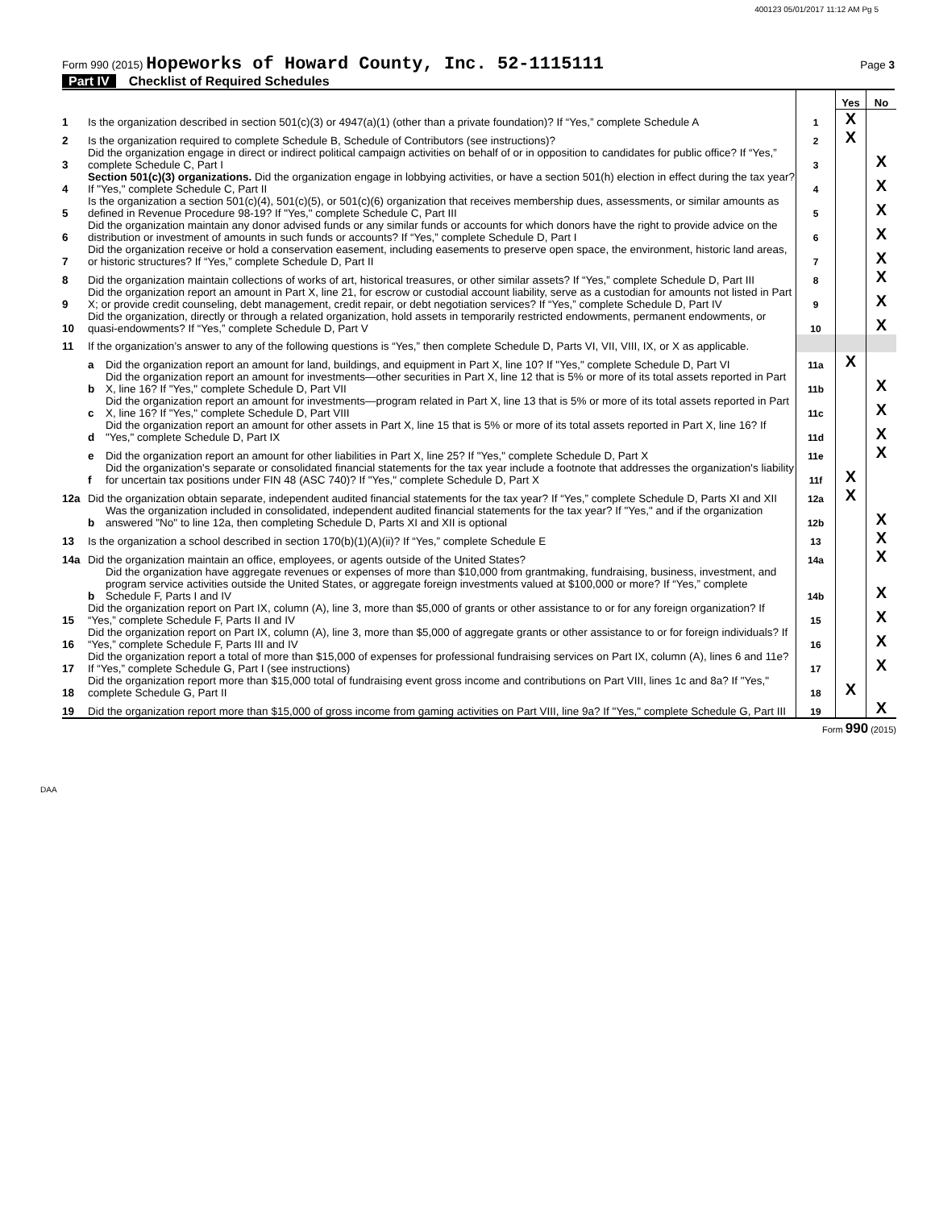400123 05/01/2017 11:12 AM Pg 5
Form 990 (2015) Hopeworks of Howard County, Inc. 52-1115111
Page 3
Part IV Checklist of Required Schedules
| | | | | Yes | No |
| 1 | Is the organization described in section 501(c)(3) or 4947(a)(1) (other than a private foundation)? If “Yes,” complete Schedule A | | 1 | X | |
| 2 | Is the organization required to complete Schedule B, Schedule of Contributors (see instructions)? | | 2 | X | |
| 3 | Did the organization engage in direct or indirect political campaign activities on behalf of or in opposition to candidates for public office? If “Yes,” complete Schedule C, Part I | | 3 | | X |
| 4 | Section 501(c)(3) organizations. Did the organization engage in lobbying activities, or have a section 501(h) election in effect during the tax year? If "Yes," complete Schedule C, Part II | | 4 | | X |
| 5 | Is the organization a section 501(c)(4), 501(c)(5), or 501(c)(6) organization that receives membership dues, assessments, or similar amounts as defined in Revenue Procedure 98-19? If "Yes," complete Schedule C, Part III | | 5 | | X |
| 6 | Did the organization maintain any donor advised funds or any similar funds or accounts for which donors have the right to provide advice on the distribution or investment of amounts in such funds or accounts? If “Yes,” complete Schedule D, Part I | | 6 | | X |
| 7 | Did the organization receive or hold a conservation easement, including easements to preserve open space, the environment, historic land areas, or historic structures? If “Yes,” complete Schedule D, Part II | | 7 | | X |
| 8 | Did the organization maintain collections of works of art, historical treasures, or other similar assets? If “Yes,” complete Schedule D, Part III | | 8 | | X |
| 9 | Did the organization report an amount in Part X, line 21, for escrow or custodial account liability, serve as a custodian for amounts not listed in Part X; or provide credit counseling, debt management, credit repair, or debt negotiation services? If “Yes,” complete Schedule D, Part IV | | 9 | | X |
| 10 | Did the organization, directly or through a related organization, hold assets in temporarily restricted endowments, permanent endowments, or quasi-endowments? If “Yes,” complete Schedule D, Part V | | 10 | | X |
| 11 | If the organization’s answer to any of the following questions is “Yes,” then complete Schedule D, Parts VI, VII, VIII, IX, or X as applicable. | | | | |
| | a | Did the organization report an amount for land, buildings, and equipment in Part X, line 10? If "Yes," complete Schedule D, Part VI | 11a | X | |
| | b | Did the organization report an amount for investments—other securities in Part X, line 12 that is 5% or more of its total assets reported in Part X, line 16? If "Yes," complete Schedule D, Part VII | 11b | | X |
| | c | Did the organization report an amount for investments—program related in Part X, line 13 that is 5% or more of its total assets reported in Part X, line 16? If "Yes," complete Schedule D, Part VIII | 11c | | X |
| | d | Did the organization report an amount for other assets in Part X, line 15 that is 5% or more of its total assets reported in Part X, line 16? If "Yes," complete Schedule D, Part IX | 11d | | X |
| | e | Did the organization report an amount for other liabilities in Part X, line 25? If "Yes," complete Schedule D, Part X | 11e | | X |
| | f | Did the organization's separate or consolidated financial statements for the tax year include a footnote that addresses the organization's liability for uncertain tax positions under FIN 48 (ASC 740)? If "Yes," complete Schedule D, Part X | 11f | X | |
| 12a | Did the organization obtain separate, independent audited financial statements for the tax year? If “Yes,” complete Schedule D, Parts XI and XII | | 12a | X | |
| | b | Was the organization included in consolidated, independent audited financial statements for the tax year? If "Yes," and if the organization answered "No" to line 12a, then completing Schedule D, Parts XI and XII is optional | 12b | | X |
| 13 | Is the organization a school described in section 170(b)(1)(A)(ii)? If “Yes,” complete Schedule E | | 13 | | X |
| 14a | Did the organization maintain an office, employees, or agents outside of the United States? | | 14a | | X |
| | b | Did the organization have aggregate revenues or expenses of more than $10,000 from grantmaking, fundraising, business, investment, and program service activities outside the United States, or aggregate foreign investments valued at $100,000 or more? If “Yes,” complete Schedule F, Parts I and IV | 14b | | X |
| 15 | Did the organization report on Part IX, column (A), line 3, more than $5,000 of grants or other assistance to or for any foreign organization? If “Yes,” complete Schedule F, Parts II and IV | | 15 | | X |
| 16 | Did the organization report on Part IX, column (A), line 3, more than $5,000 of aggregate grants or other assistance to or for foreign individuals? If “Yes,” complete Schedule F, Parts III and IV | | 16 | | X |
| 17 | Did the organization report a total of more than $15,000 of expenses for professional fundraising services on Part IX, column (A), lines 6 and 11e? If “Yes,” complete Schedule G, Part I (see instructions) | | 17 | | X |
| 18 | Did the organization report more than $15,000 total of fundraising event gross income and contributions on Part VIII, lines 1c and 8a? If "Yes," complete Schedule G, Part II | | 18 | X | |
| 19 | Did the organization report more than $15,000 of gross income from gaming activities on Part VIII, line 9a? If "Yes," complete Schedule G, Part III | | 19 | | X |
Form 990 (2015)
DAA